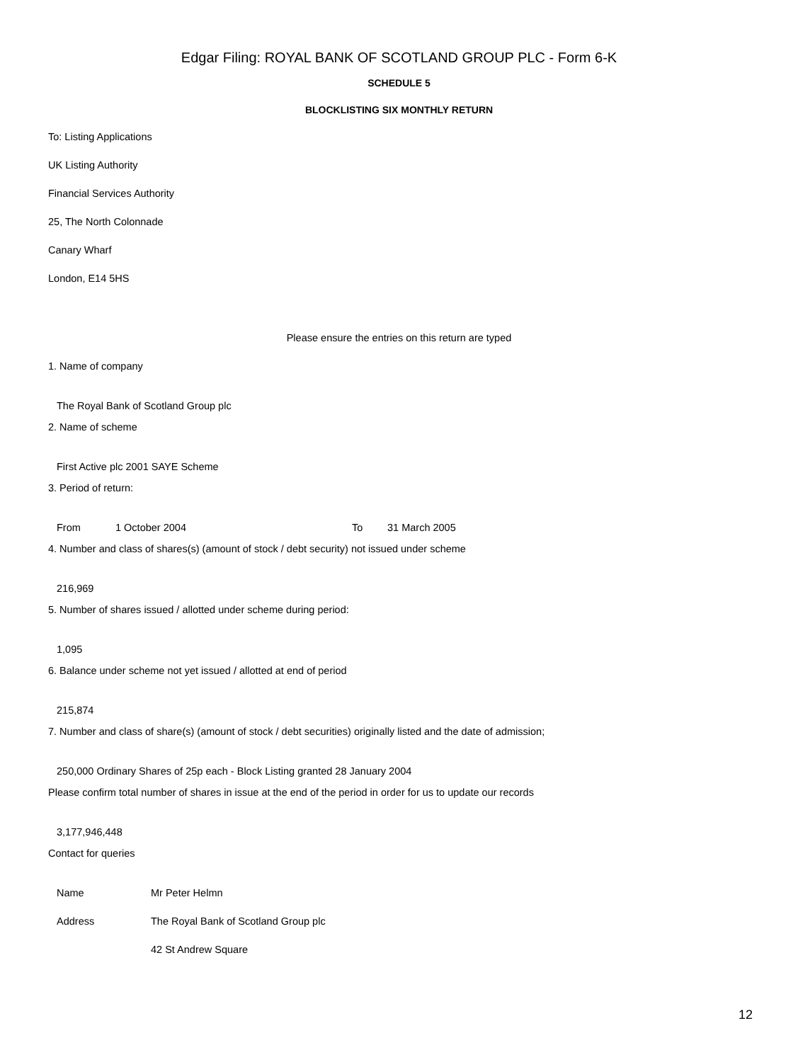Edgar Filing: ROYAL BANK OF SCOTLAND GROUP PLC - Form 6-K
SCHEDULE 5
BLOCKLISTING SIX MONTHLY RETURN
To: Listing Applications
UK Listing Authority
Financial Services Authority
25, The North Colonnade
Canary Wharf
London, E14 5HS
Please ensure the entries on this return are typed
1. Name of company
The Royal Bank of Scotland Group plc
2. Name of scheme
First Active plc 2001 SAYE Scheme
3. Period of return:
From 1 October 2004 To 31 March 2005
4. Number and class of shares(s) (amount of stock / debt security) not issued under scheme
216,969
5. Number of shares issued / allotted under scheme during period:
1,095
6. Balance under scheme not yet issued / allotted at end of period
215,874
7. Number and class of share(s) (amount of stock / debt securities) originally listed and the date of admission;
250,000 Ordinary Shares of 25p each - Block Listing granted 28 January 2004
Please confirm total number of shares in issue at the end of the period in order for us to update our records
3,177,946,448
Contact for queries
Name Mr Peter Helmn
Address The Royal Bank of Scotland Group plc
42 St Andrew Square
12